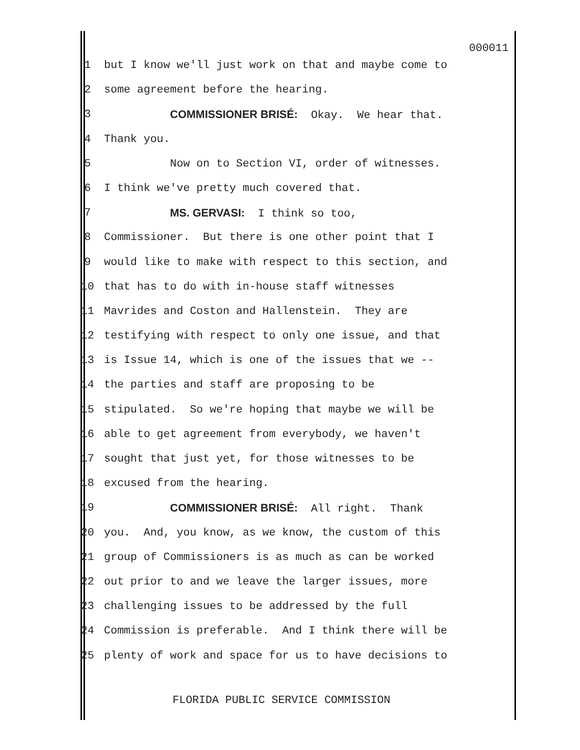000011
1 but I know we'll just work on that and maybe come to
2 some agreement before the hearing.
3 COMMISSIONER BRISÉ: Okay. We hear that.
4 Thank you.
5 Now on to Section VI, order of witnesses.
6 I think we've pretty much covered that.
7 MS. GERVASI: I think so too,
8 Commissioner. But there is one other point that I
9 would like to make with respect to this section, and
10 that has to do with in-house staff witnesses
11 Mavrides and Coston and Hallenstein. They are
12 testifying with respect to only one issue, and that
13 is Issue 14, which is one of the issues that we --
14 the parties and staff are proposing to be
15 stipulated. So we're hoping that maybe we will be
16 able to get agreement from everybody, we haven't
17 sought that just yet, for those witnesses to be
18 excused from the hearing.
19 COMMISSIONER BRISÉ: All right. Thank
20 you. And, you know, as we know, the custom of this
21 group of Commissioners is as much as can be worked
22 out prior to and we leave the larger issues, more
23 challenging issues to be addressed by the full
24 Commission is preferable. And I think there will be
25 plenty of work and space for us to have decisions to
FLORIDA PUBLIC SERVICE COMMISSION